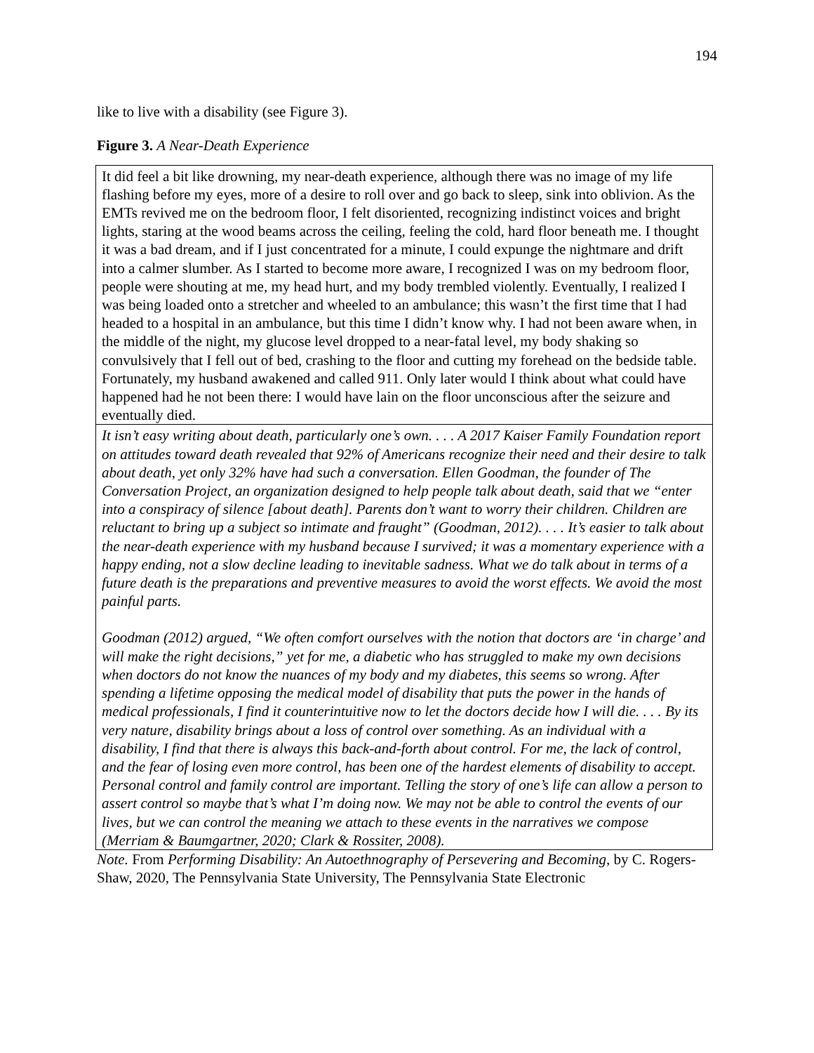194
like to live with a disability (see Figure 3).
Figure 3. A Near-Death Experience
| It did feel a bit like drowning, my near-death experience, although there was no image of my life flashing before my eyes, more of a desire to roll over and go back to sleep, sink into oblivion. As the EMTs revived me on the bedroom floor, I felt disoriented, recognizing indistinct voices and bright lights, staring at the wood beams across the ceiling, feeling the cold, hard floor beneath me. I thought it was a bad dream, and if I just concentrated for a minute, I could expunge the nightmare and drift into a calmer slumber. As I started to become more aware, I recognized I was on my bedroom floor, people were shouting at me, my head hurt, and my body trembled violently. Eventually, I realized I was being loaded onto a stretcher and wheeled to an ambulance; this wasn’t the first time that I had headed to a hospital in an ambulance, but this time I didn’t know why. I had not been aware when, in the middle of the night, my glucose level dropped to a near-fatal level, my body shaking so convulsively that I fell out of bed, crashing to the floor and cutting my forehead on the bedside table. Fortunately, my husband awakened and called 911. Only later would I think about what could have happened had he not been there: I would have lain on the floor unconscious after the seizure and eventually died. |
| It isn’t easy writing about death, particularly one’s own. . . . A 2017 Kaiser Family Foundation report on attitudes toward death revealed that 92% of Americans recognize their need and their desire to talk about death, yet only 32% have had such a conversation. Ellen Goodman, the founder of The Conversation Project, an organization designed to help people talk about death, said that we “enter into a conspiracy of silence [about death]. Parents don’t want to worry their children. Children are reluctant to bring up a subject so intimate and fraught” (Goodman, 2012). . . . It’s easier to talk about the near-death experience with my husband because I survived; it was a momentary experience with a happy ending, not a slow decline leading to inevitable sadness. What we do talk about in terms of a future death is the preparations and preventive measures to avoid the worst effects. We avoid the most painful parts. Goodman (2012) argued, “We often comfort ourselves with the notion that doctors are ‘in charge’ and will make the right decisions,” yet for me, a diabetic who has struggled to make my own decisions when doctors do not know the nuances of my body and my diabetes, this seems so wrong. After spending a lifetime opposing the medical model of disability that puts the power in the hands of medical professionals, I find it counterintuitive now to let the doctors decide how I will die. . . . By its very nature, disability brings about a loss of control over something. As an individual with a disability, I find that there is always this back-and-forth about control. For me, the lack of control, and the fear of losing even more control, has been one of the hardest elements of disability to accept. Personal control and family control are important. Telling the story of one’s life can allow a person to assert control so maybe that’s what I’m doing now. We may not be able to control the events of our lives, but we can control the meaning we attach to these events in the narratives we compose (Merriam & Baumgartner, 2020; Clark & Rossiter, 2008). |
Note. From Performing Disability: An Autoethnography of Persevering and Becoming, by C. Rogers-Shaw, 2020, The Pennsylvania State University, The Pennsylvania State Electronic